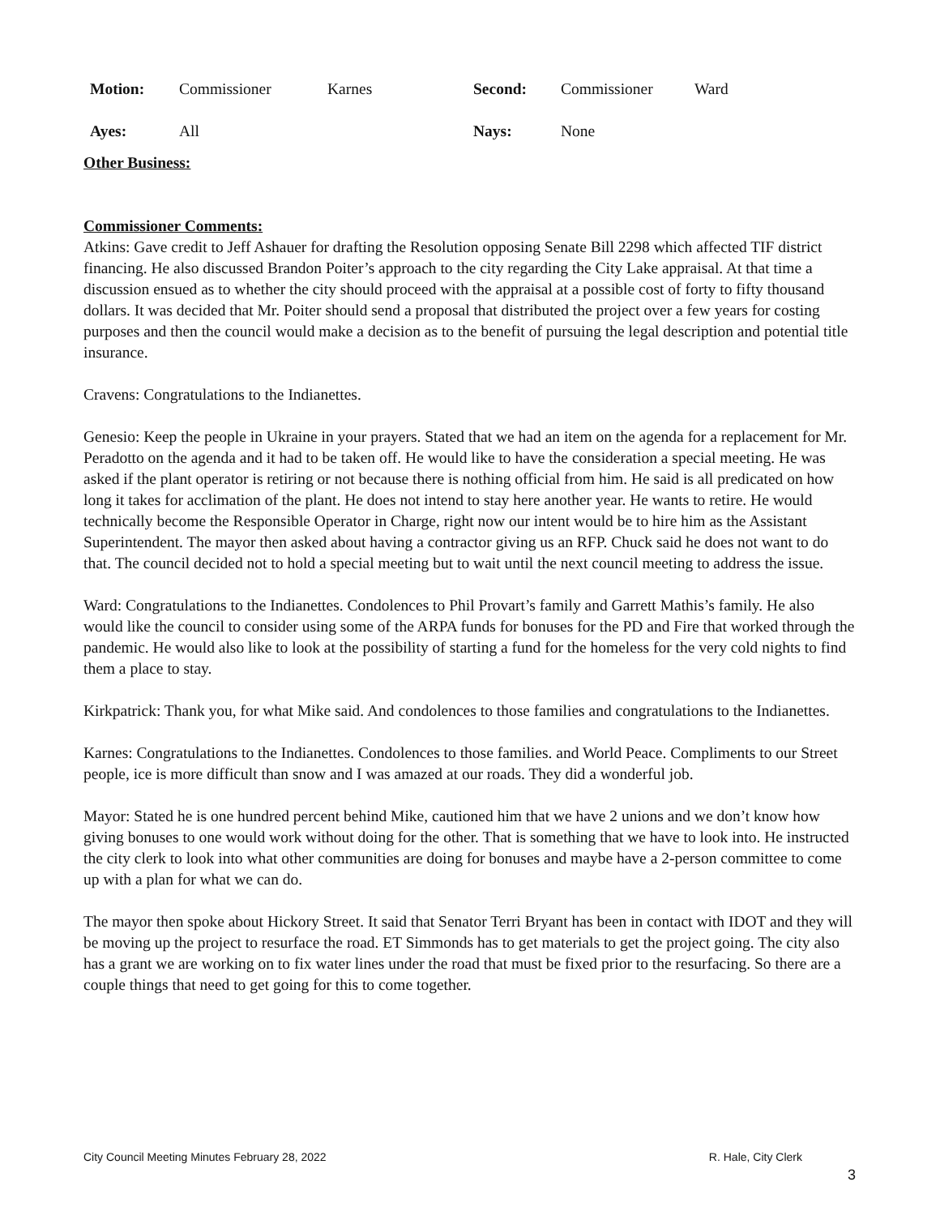| Motion: | Commissioner | Karnes | Second: | Commissioner | Ward |
| Ayes: | All | | Nays: | None | |
Other Business:
Commissioner Comments:
Atkins: Gave credit to Jeff Ashauer for drafting the Resolution opposing Senate Bill 2298 which affected TIF district financing. He also discussed Brandon Poiter’s approach to the city regarding the City Lake appraisal. At that time a discussion ensued as to whether the city should proceed with the appraisal at a possible cost of forty to fifty thousand dollars. It was decided that Mr. Poiter should send a proposal that distributed the project over a few years for costing purposes and then the council would make a decision as to the benefit of pursuing the legal description and potential title insurance.
Cravens: Congratulations to the Indianettes.
Genesio: Keep the people in Ukraine in your prayers. Stated that we had an item on the agenda for a replacement for Mr. Peradotto on the agenda and it had to be taken off. He would like to have the consideration a special meeting. He was asked if the plant operator is retiring or not because there is nothing official from him. He said is all predicated on how long it takes for acclimation of the plant. He does not intend to stay here another year. He wants to retire. He would technically become the Responsible Operator in Charge, right now our intent would be to hire him as the Assistant Superintendent. The mayor then asked about having a contractor giving us an RFP. Chuck said he does not want to do that. The council decided not to hold a special meeting but to wait until the next council meeting to address the issue.
Ward: Congratulations to the Indianettes. Condolences to Phil Provart’s family and Garrett Mathis’s family. He also would like the council to consider using some of the ARPA funds for bonuses for the PD and Fire that worked through the pandemic. He would also like to look at the possibility of starting a fund for the homeless for the very cold nights to find them a place to stay.
Kirkpatrick: Thank you, for what Mike said. And condolences to those families and congratulations to the Indianettes.
Karnes: Congratulations to the Indianettes. Condolences to those families. and World Peace. Compliments to our Street people, ice is more difficult than snow and I was amazed at our roads. They did a wonderful job.
Mayor: Stated he is one hundred percent behind Mike, cautioned him that we have 2 unions and we don’t know how giving bonuses to one would work without doing for the other. That is something that we have to look into. He instructed the city clerk to look into what other communities are doing for bonuses and maybe have a 2-person committee to come up with a plan for what we can do.
The mayor then spoke about Hickory Street. It said that Senator Terri Bryant has been in contact with IDOT and they will be moving up the project to resurface the road. ET Simmonds has to get materials to get the project going. The city also has a grant we are working on to fix water lines under the road that must be fixed prior to the resurfacing. So there are a couple things that need to get going for this to come together.
City Council Meeting Minutes February 28, 2022 R. Hale, City Clerk
3